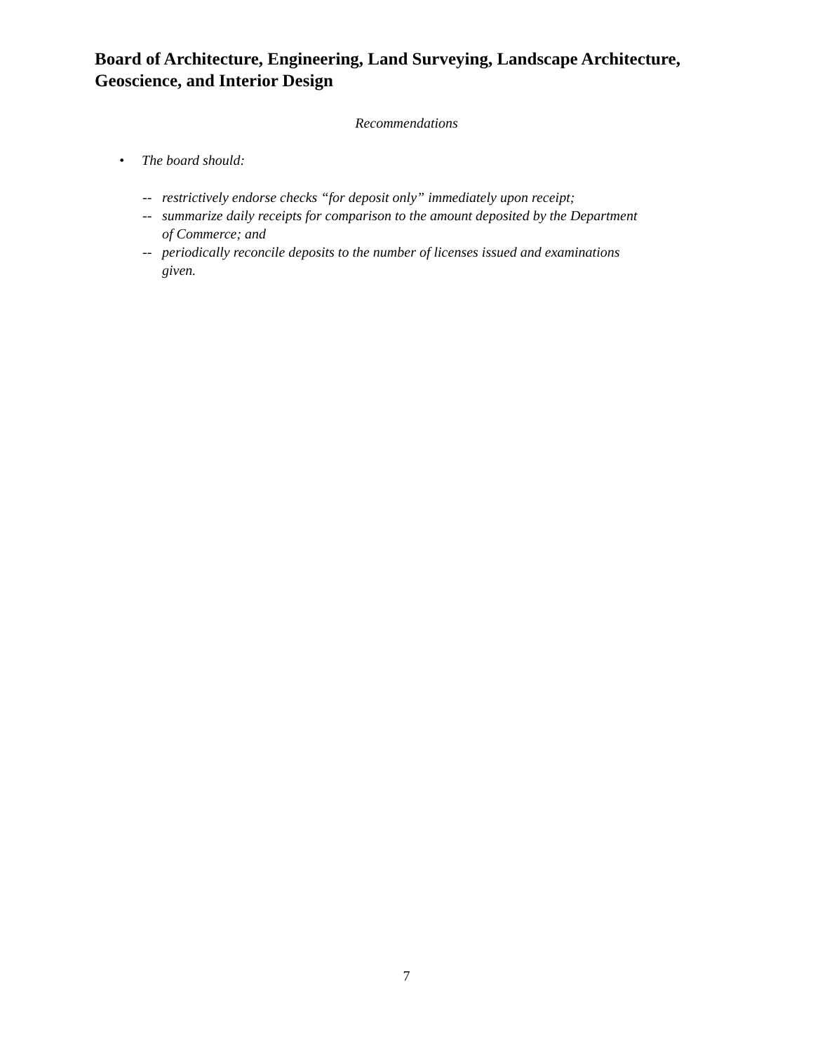Board of Architecture, Engineering, Land Surveying, Landscape Architecture, Geoscience, and Interior Design
Recommendations
• The board should:
-- restrictively endorse checks “for deposit only” immediately upon receipt;
-- summarize daily receipts for comparison to the amount deposited by the Department of Commerce; and
-- periodically reconcile deposits to the number of licenses issued and examinations given.
7